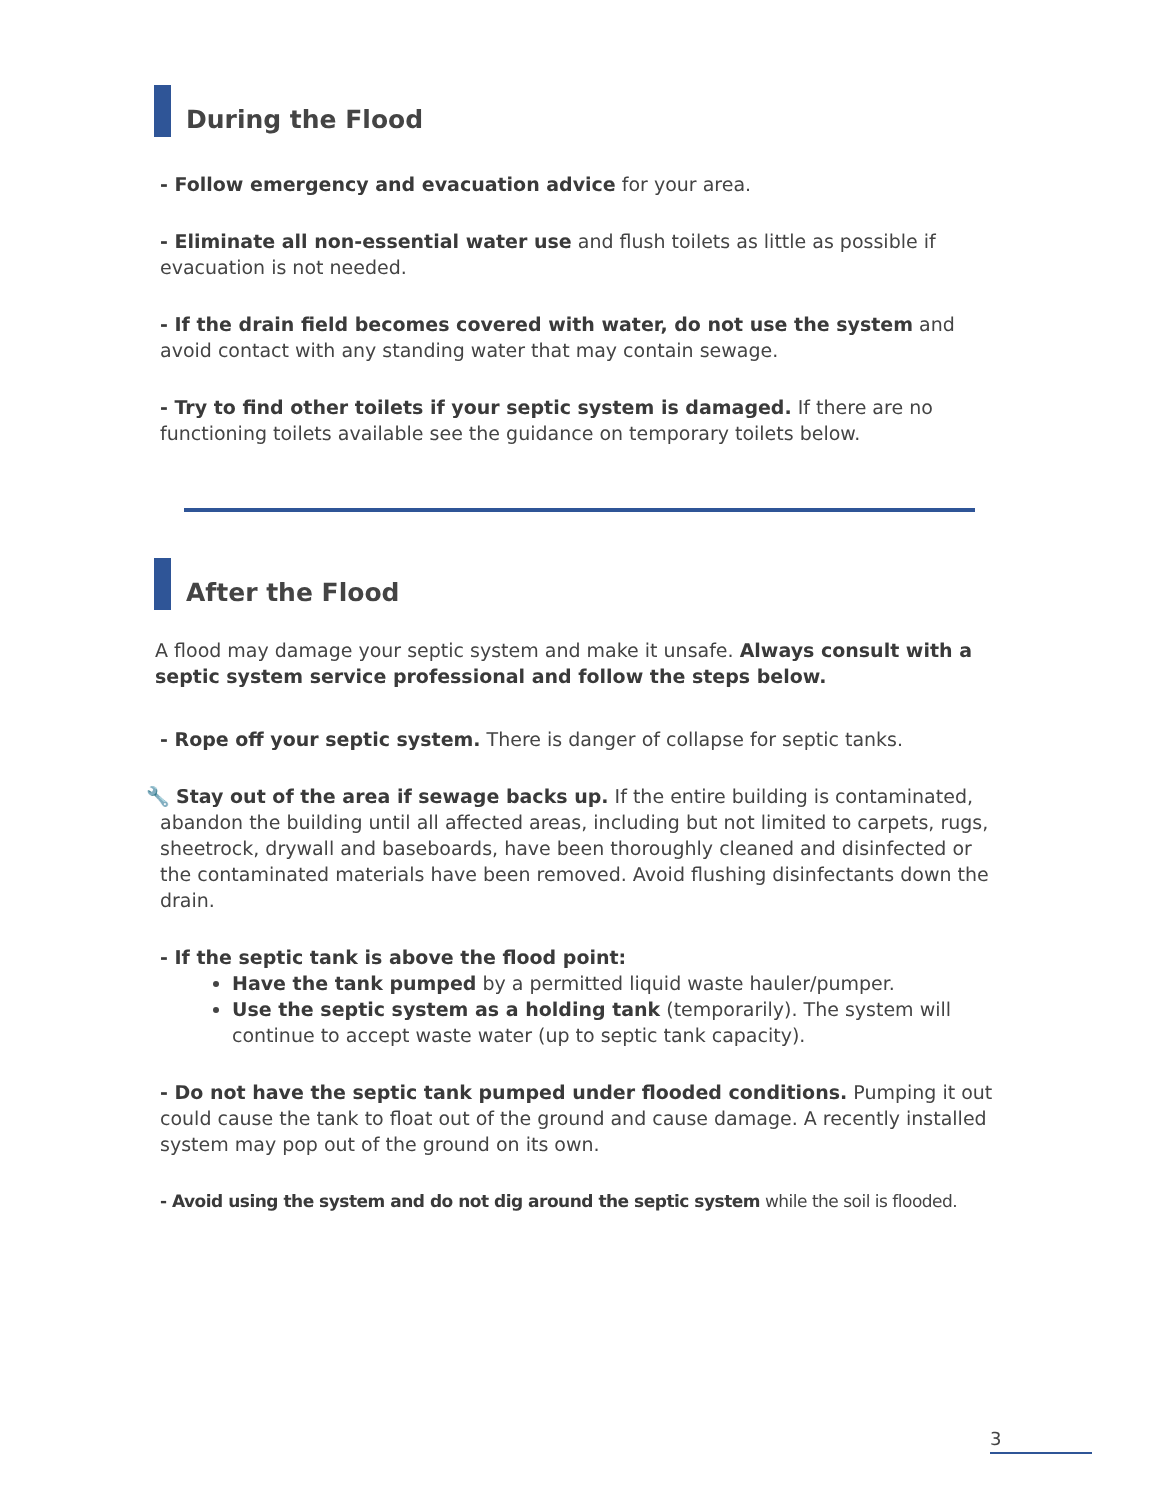During the Flood
- Follow emergency and evacuation advice for your area.
- Eliminate all non-essential water use and flush toilets as little as possible if evacuation is not needed.
- If the drain field becomes covered with water, do not use the system and avoid contact with any standing water that may contain sewage.
- Try to find other toilets if your septic system is damaged. If there are no functioning toilets available see the guidance on temporary toilets below.
After the Flood
A flood may damage your septic system and make it unsafe. Always consult with a septic system service professional and follow the steps below.
- Rope off your septic system. There is danger of collapse for septic tanks.
🔧 Stay out of the area if sewage backs up. If the entire building is contaminated, abandon the building until all affected areas, including but not limited to carpets, rugs, sheetrock, drywall and baseboards, have been thoroughly cleaned and disinfected or the contaminated materials have been removed. Avoid flushing disinfectants down the drain.
- If the septic tank is above the flood point:
Have the tank pumped by a permitted liquid waste hauler/pumper.
Use the septic system as a holding tank (temporarily). The system will continue to accept waste water (up to septic tank capacity).
- Do not have the septic tank pumped under flooded conditions. Pumping it out could cause the tank to float out of the ground and cause damage. A recently installed system may pop out of the ground on its own.
- Avoid using the system and do not dig around the septic system while the soil is flooded.
3